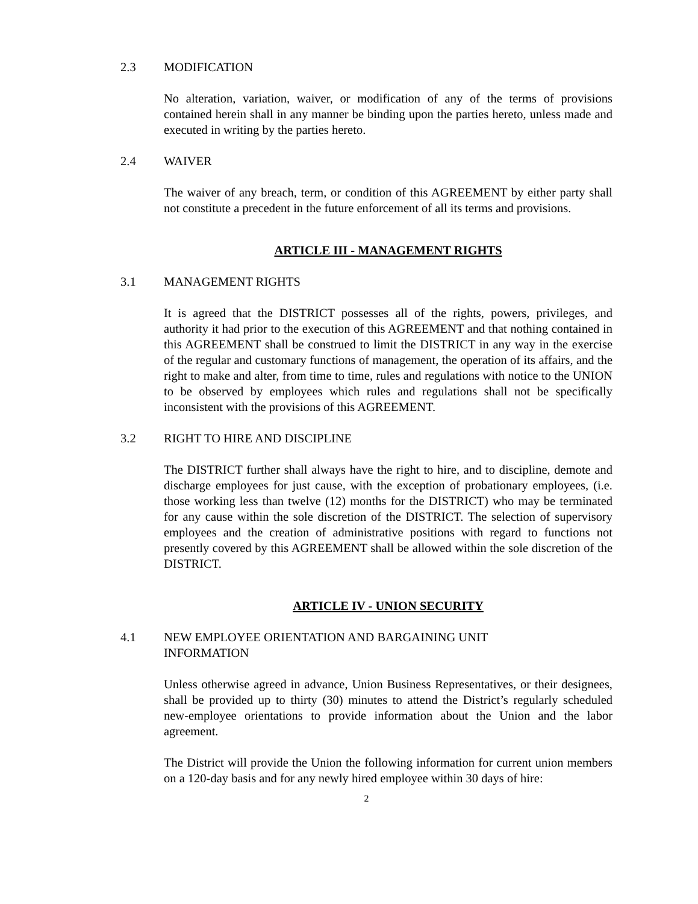2.3 MODIFICATION
No alteration, variation, waiver, or modification of any of the terms of provisions contained herein shall in any manner be binding upon the parties hereto, unless made and executed in writing by the parties hereto.
2.4 WAIVER
The waiver of any breach, term, or condition of this AGREEMENT by either party shall not constitute a precedent in the future enforcement of all its terms and provisions.
ARTICLE III - MANAGEMENT RIGHTS
3.1 MANAGEMENT RIGHTS
It is agreed that the DISTRICT possesses all of the rights, powers, privileges, and authority it had prior to the execution of this AGREEMENT and that nothing contained in this AGREEMENT shall be construed to limit the DISTRICT in any way in the exercise of the regular and customary functions of management, the operation of its affairs, and the right to make and alter, from time to time, rules and regulations with notice to the UNION to be observed by employees which rules and regulations shall not be specifically inconsistent with the provisions of this AGREEMENT.
3.2 RIGHT TO HIRE AND DISCIPLINE
The DISTRICT further shall always have the right to hire, and to discipline, demote and discharge employees for just cause, with the exception of probationary employees, (i.e. those working less than twelve (12) months for the DISTRICT) who may be terminated for any cause within the sole discretion of the DISTRICT. The selection of supervisory employees and the creation of administrative positions with regard to functions not presently covered by this AGREEMENT shall be allowed within the sole discretion of the DISTRICT.
ARTICLE IV - UNION SECURITY
4.1 NEW EMPLOYEE ORIENTATION AND BARGAINING UNIT
INFORMATION
Unless otherwise agreed in advance, Union Business Representatives, or their designees, shall be provided up to thirty (30) minutes to attend the District’s regularly scheduled new-employee orientations to provide information about the Union and the labor agreement.
The District will provide the Union the following information for current union members on a 120-day basis and for any newly hired employee within 30 days of hire:
2